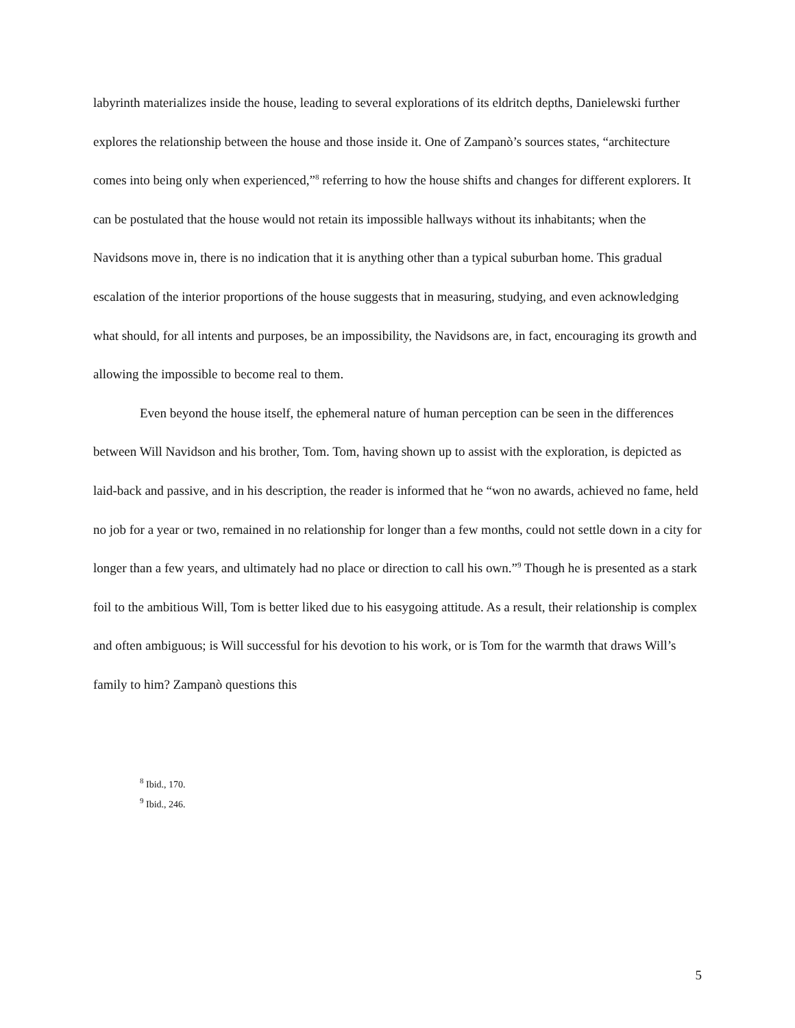labyrinth materializes inside the house, leading to several explorations of its eldritch depths, Danielewski further explores the relationship between the house and those inside it. One of Zampanò’s sources states, “architecture comes into being only when experienced,”<sup>8</sup> referring to how the house shifts and changes for different explorers. It can be postulated that the house would not retain its impossible hallways without its inhabitants; when the Navidsons move in, there is no indication that it is anything other than a typical suburban home. This gradual escalation of the interior proportions of the house suggests that in measuring, studying, and even acknowledging what should, for all intents and purposes, be an impossibility, the Navidsons are, in fact, encouraging its growth and allowing the impossible to become real to them.
Even beyond the house itself, the ephemeral nature of human perception can be seen in the differences between Will Navidson and his brother, Tom. Tom, having shown up to assist with the exploration, is depicted as laid-back and passive, and in his description, the reader is informed that he “won no awards, achieved no fame, held no job for a year or two, remained in no relationship for longer than a few months, could not settle down in a city for longer than a few years, and ultimately had no place or direction to call his own.”<sup>9</sup> Though he is presented as a stark foil to the ambitious Will, Tom is better liked due to his easygoing attitude. As a result, their relationship is complex and often ambiguous; is Will successful for his devotion to his work, or is Tom for the warmth that draws Will’s family to him? Zampanò questions this
<sup>8</sup> Ibid., 170.
<sup>9</sup> Ibid., 246.
5